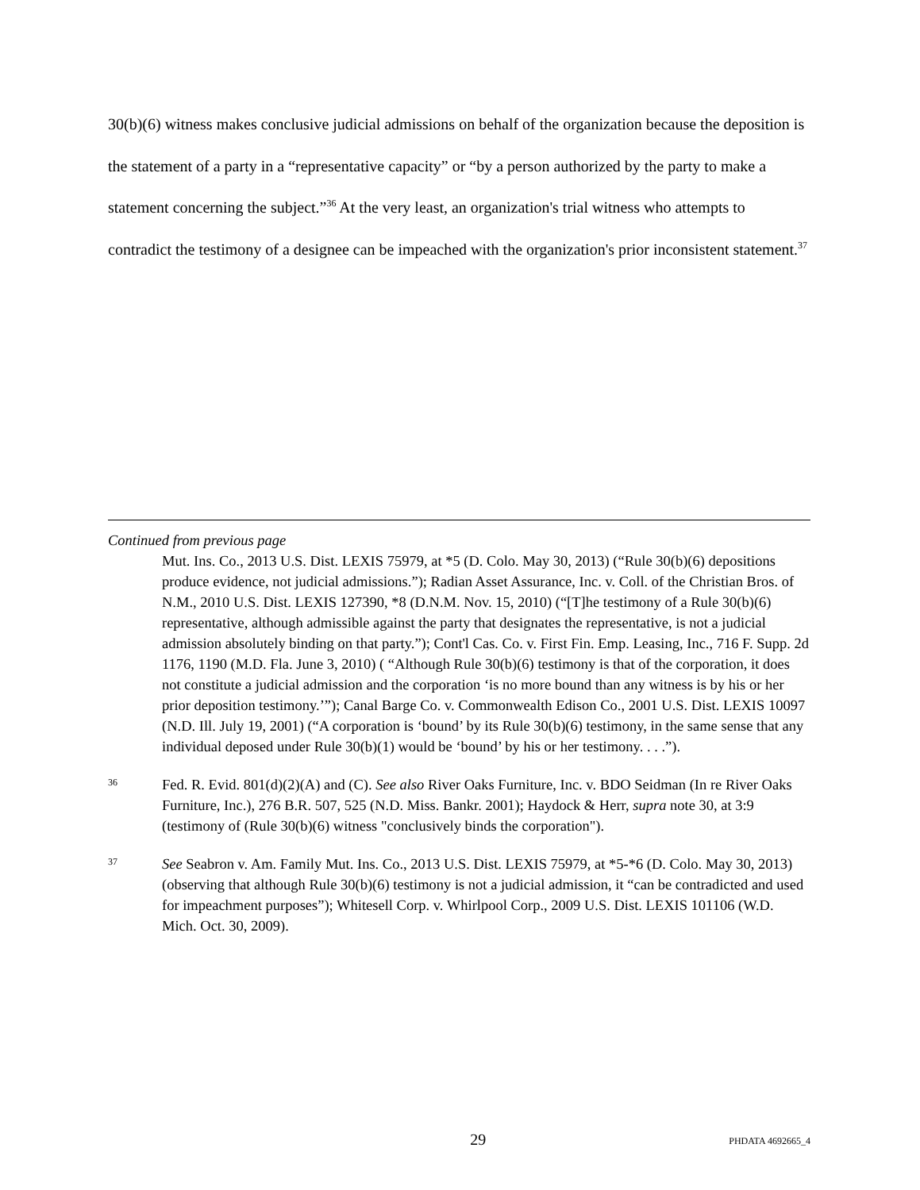30(b)(6) witness makes conclusive judicial admissions on behalf of the organization because the deposition is the statement of a party in a “representative capacity” or “by a person authorized by the party to make a statement concerning the subject.”<sup>36</sup> At the very least, an organization's trial witness who attempts to contradict the testimony of a designee can be impeached with the organization's prior inconsistent statement.<sup>37</sup>
Continued from previous page
Mut. Ins. Co., 2013 U.S. Dist. LEXIS 75979, at *5 (D. Colo. May 30, 2013) (“Rule 30(b)(6) depositions produce evidence, not judicial admissions.”); Radian Asset Assurance, Inc. v. Coll. of the Christian Bros. of N.M., 2010 U.S. Dist. LEXIS 127390, *8 (D.N.M. Nov. 15, 2010) (“[T]he testimony of a Rule 30(b)(6) representative, although admissible against the party that designates the representative, is not a judicial admission absolutely binding on that party.”); Cont'l Cas. Co. v. First Fin. Emp. Leasing, Inc., 716 F. Supp. 2d 1176, 1190 (M.D. Fla. June 3, 2010) ( “Although Rule 30(b)(6) testimony is that of the corporation, it does not constitute a judicial admission and the corporation ‘is no more bound than any witness is by his or her prior deposition testimony.’”); Canal Barge Co. v. Commonwealth Edison Co., 2001 U.S. Dist. LEXIS 10097 (N.D. Ill. July 19, 2001) (“A corporation is ‘bound’ by its Rule 30(b)(6) testimony, in the same sense that any individual deposed under Rule 30(b)(1) would be ‘bound’ by his or her testimony. . . .”).
36
Fed. R. Evid. 801(d)(2)(A) and (C). See also River Oaks Furniture, Inc. v. BDO Seidman (In re River Oaks Furniture, Inc.), 276 B.R. 507, 525 (N.D. Miss. Bankr. 2001); Haydock & Herr, supra note 30, at 3:9 (testimony of (Rule 30(b)(6) witness "conclusively binds the corporation").
37
See Seabron v. Am. Family Mut. Ins. Co., 2013 U.S. Dist. LEXIS 75979, at *5-*6 (D. Colo. May 30, 2013) (observing that although Rule 30(b)(6) testimony is not a judicial admission, it “can be contradicted and used for impeachment purposes”); Whitesell Corp. v. Whirlpool Corp., 2009 U.S. Dist. LEXIS 101106 (W.D. Mich. Oct. 30, 2009).
29
PHDATA 4692665_4